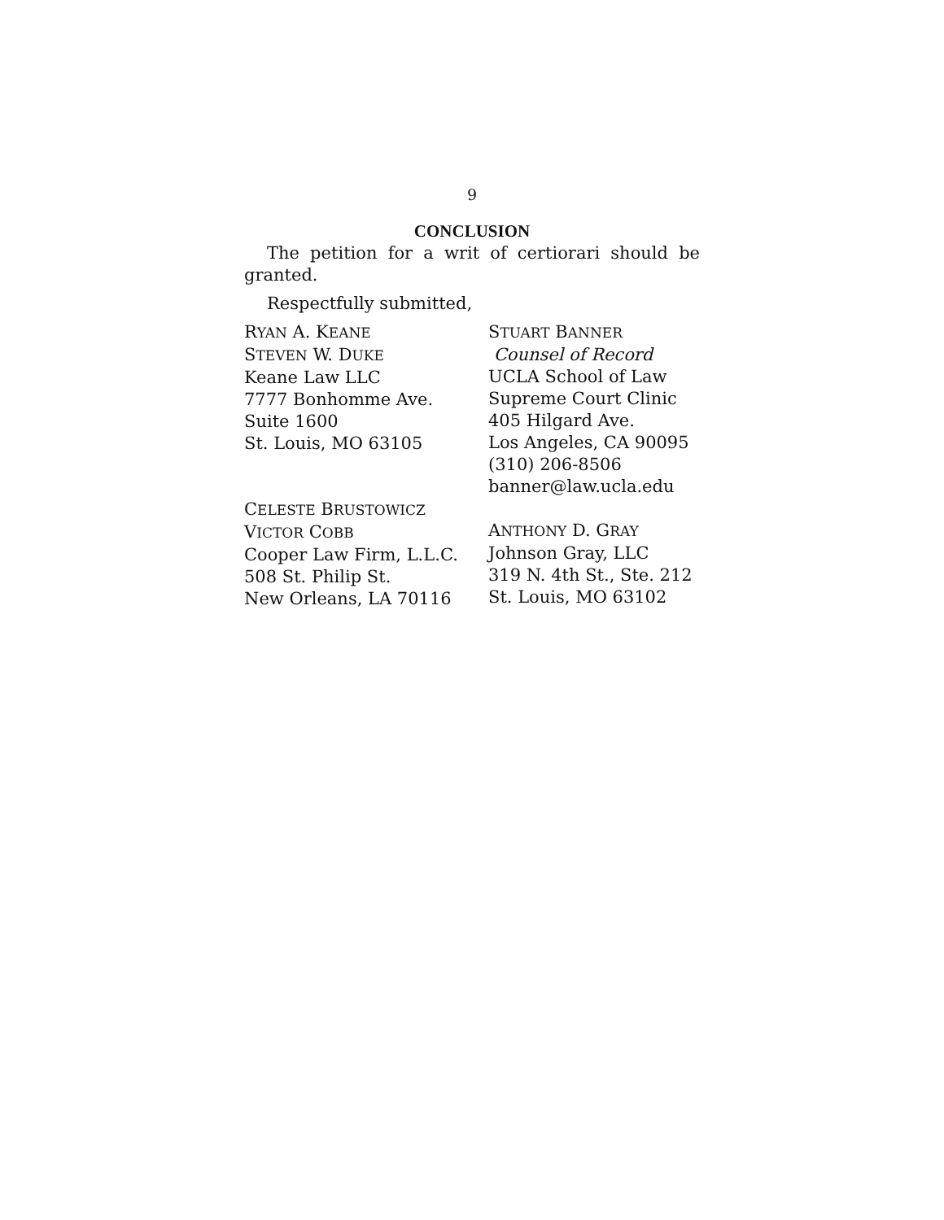9
CONCLUSION
The petition for a writ of certiorari should be granted.
Respectfully submitted,
RYAN A. KEANE
STEVEN W. DUKE
Keane Law LLC
7777 Bonhomme Ave.
Suite 1600
St. Louis, MO 63105
CELESTE BRUSTOWICZ
VICTOR COBB
Cooper Law Firm, L.L.C.
508 St. Philip St.
New Orleans, LA 70116
STUART BANNER
Counsel of Record
UCLA School of Law
Supreme Court Clinic
405 Hilgard Ave.
Los Angeles, CA 90095
(310) 206-8506
banner@law.ucla.edu
ANTHONY D. GRAY
Johnson Gray, LLC
319 N. 4th St., Ste. 212
St. Louis, MO 63102